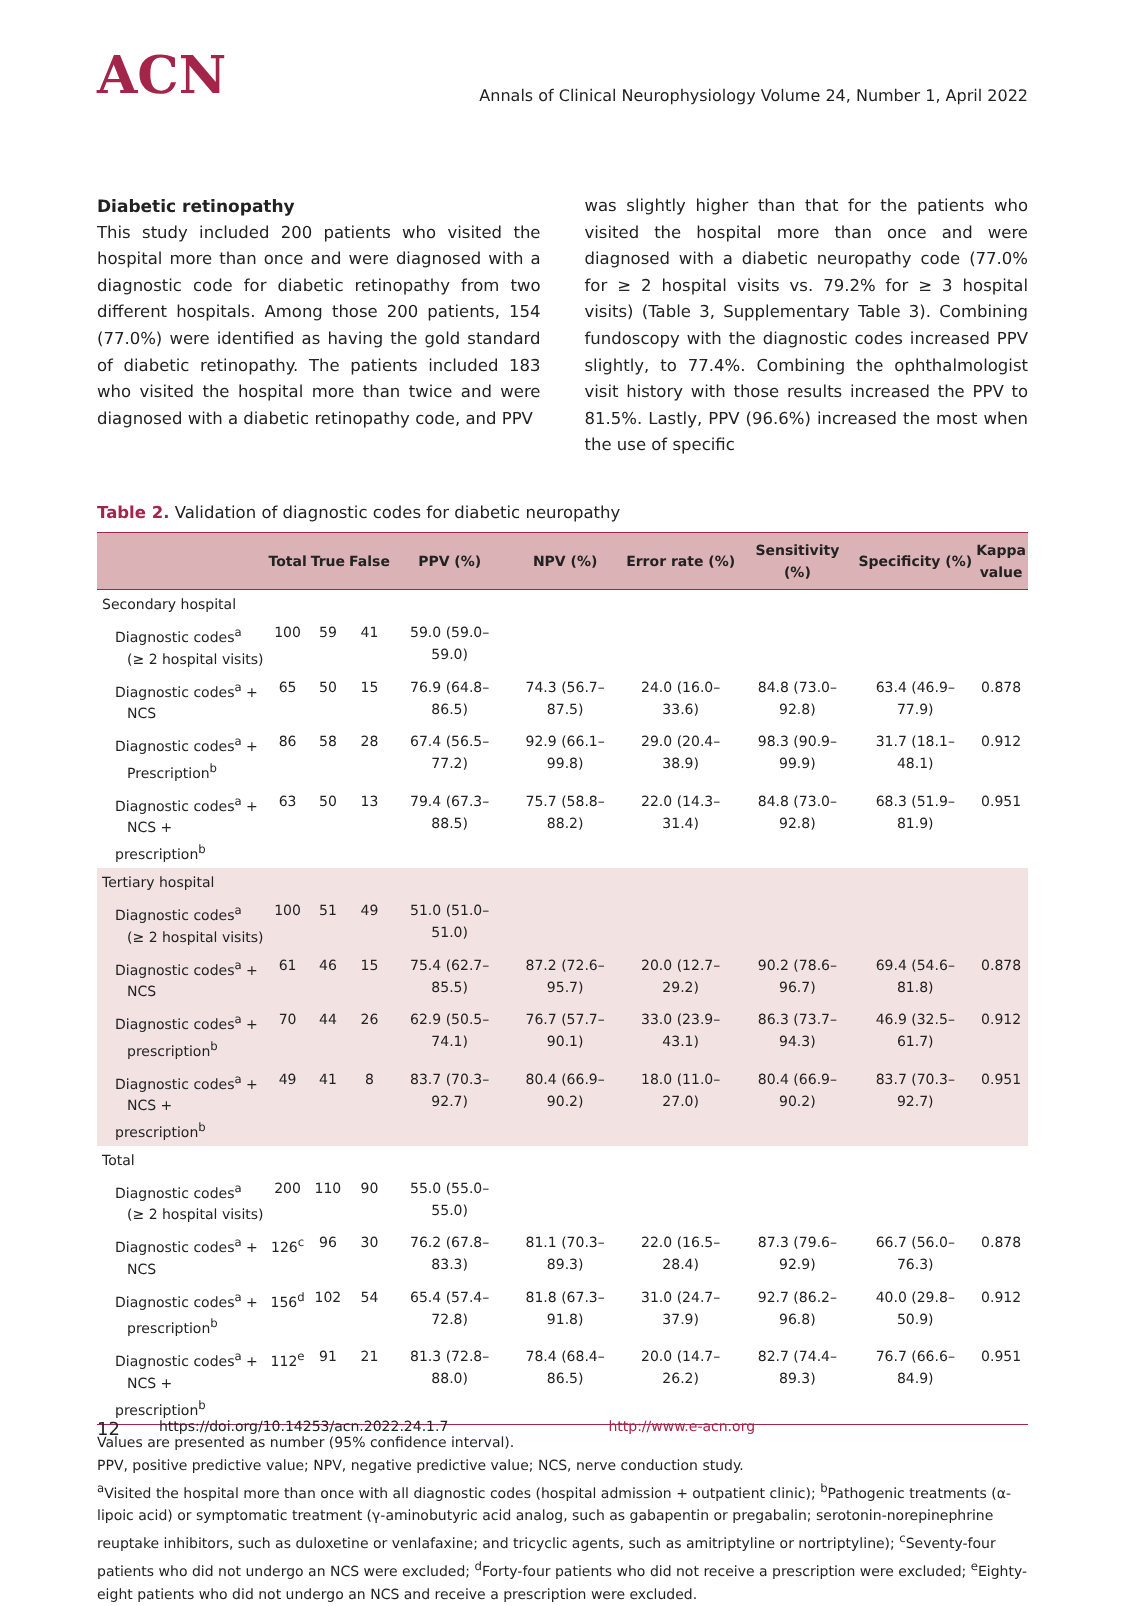ACN
Annals of Clinical Neurophysiology Volume 24, Number 1, April 2022
Diabetic retinopathy
This study included 200 patients who visited the hospital more than once and were diagnosed with a diagnostic code for diabetic retinopathy from two different hospitals. Among those 200 patients, 154 (77.0%) were identified as having the gold standard of diabetic retinopathy. The patients included 183 who visited the hospital more than twice and were diagnosed with a diabetic retinopathy code, and PPV
was slightly higher than that for the patients who visited the hospital more than once and were diagnosed with a diabetic neuropathy code (77.0% for ≥ 2 hospital visits vs. 79.2% for ≥ 3 hospital visits) (Table 3, Supplementary Table 3). Combining fundoscopy with the diagnostic codes increased PPV slightly, to 77.4%. Combining the ophthalmologist visit history with those results increased the PPV to 81.5%. Lastly, PPV (96.6%) increased the most when the use of specific
Table 2. Validation of diagnostic codes for diabetic neuropathy
| | Total | True | False | PPV (%) | NPV (%) | Error rate (%) | Sensitivity (%) | Specificity (%) | Kappa value |
| --- | --- | --- | --- | --- | --- | --- | --- | --- | --- |
| Secondary hospital | | | | | | | | | |
| Diagnostic codes<sup>a</sup> (≥ 2 hospital visits) | 100 | 59 | 41 | 59.0 (59.0–59.0) | | | | | |
| Diagnostic codes<sup>a</sup> + NCS | 65 | 50 | 15 | 76.9 (64.8–86.5) | 74.3 (56.7–87.5) | 24.0 (16.0–33.6) | 84.8 (73.0–92.8) | 63.4 (46.9–77.9) | 0.878 |
| Diagnostic codes<sup>a</sup> + Prescription<sup>b</sup> | 86 | 58 | 28 | 67.4 (56.5–77.2) | 92.9 (66.1–99.8) | 29.0 (20.4–38.9) | 98.3 (90.9–99.9) | 31.7 (18.1–48.1) | 0.912 |
| Diagnostic codes<sup>a</sup> + NCS + prescription<sup>b</sup> | 63 | 50 | 13 | 79.4 (67.3–88.5) | 75.7 (58.8–88.2) | 22.0 (14.3–31.4) | 84.8 (73.0–92.8) | 68.3 (51.9–81.9) | 0.951 |
| Tertiary hospital | | | | | | | | | |
| Diagnostic codes<sup>a</sup> (≥ 2 hospital visits) | 100 | 51 | 49 | 51.0 (51.0–51.0) | | | | | |
| Diagnostic codes<sup>a</sup> + NCS | 61 | 46 | 15 | 75.4 (62.7–85.5) | 87.2 (72.6–95.7) | 20.0 (12.7–29.2) | 90.2 (78.6–96.7) | 69.4 (54.6–81.8) | 0.878 |
| Diagnostic codes<sup>a</sup> + prescription<sup>b</sup> | 70 | 44 | 26 | 62.9 (50.5–74.1) | 76.7 (57.7–90.1) | 33.0 (23.9–43.1) | 86.3 (73.7–94.3) | 46.9 (32.5–61.7) | 0.912 |
| Diagnostic codes<sup>a</sup> + NCS + prescription<sup>b</sup> | 49 | 41 | 8 | 83.7 (70.3–92.7) | 80.4 (66.9–90.2) | 18.0 (11.0–27.0) | 80.4 (66.9–90.2) | 83.7 (70.3–92.7) | 0.951 |
| Total | | | | | | | | | |
| Diagnostic codes<sup>a</sup> (≥ 2 hospital visits) | 200 | 110 | 90 | 55.0 (55.0–55.0) | | | | | |
| Diagnostic codes<sup>a</sup> + NCS | 126<sup>c</sup> | 96 | 30 | 76.2 (67.8–83.3) | 81.1 (70.3–89.3) | 22.0 (16.5–28.4) | 87.3 (79.6–92.9) | 66.7 (56.0–76.3) | 0.878 |
| Diagnostic codes<sup>a</sup> + prescription<sup>b</sup> | 156<sup>d</sup> | 102 | 54 | 65.4 (57.4–72.8) | 81.8 (67.3–91.8) | 31.0 (24.7–37.9) | 92.7 (86.2–96.8) | 40.0 (29.8–50.9) | 0.912 |
| Diagnostic codes<sup>a</sup> + NCS + prescription<sup>b</sup> | 112<sup>e</sup> | 91 | 21 | 81.3 (72.8–88.0) | 78.4 (68.4–86.5) | 20.0 (14.7–26.2) | 82.7 (74.4–89.3) | 76.7 (66.6–84.9) | 0.951 |
Values are presented as number (95% confidence interval).
PPV, positive predictive value; NPV, negative predictive value; NCS, nerve conduction study.
<sup>a</sup> Visited the hospital more than once with all diagnostic codes (hospital admission + outpatient clinic); <sup>b</sup>Pathogenic treatments (α-lipoic acid) or symptomatic treatment (γ-aminobutyric acid analog, such as gabapentin or pregabalin; serotonin-norepinephrine reuptake inhibitors, such as duloxetine or venlafaxine; and tricyclic agents, such as amitriptyline or nortriptyline); <sup>c</sup>Seventy-four patients who did not undergo an NCS were excluded; <sup>d</sup>Forty-four patients who did not receive a prescription were excluded; <sup>e</sup>Eighty-eight patients who did not undergo an NCS and receive a prescription were excluded.
12 https://doi.org/10.14253/acn.2022.24.1.7 http://www.e-acn.org